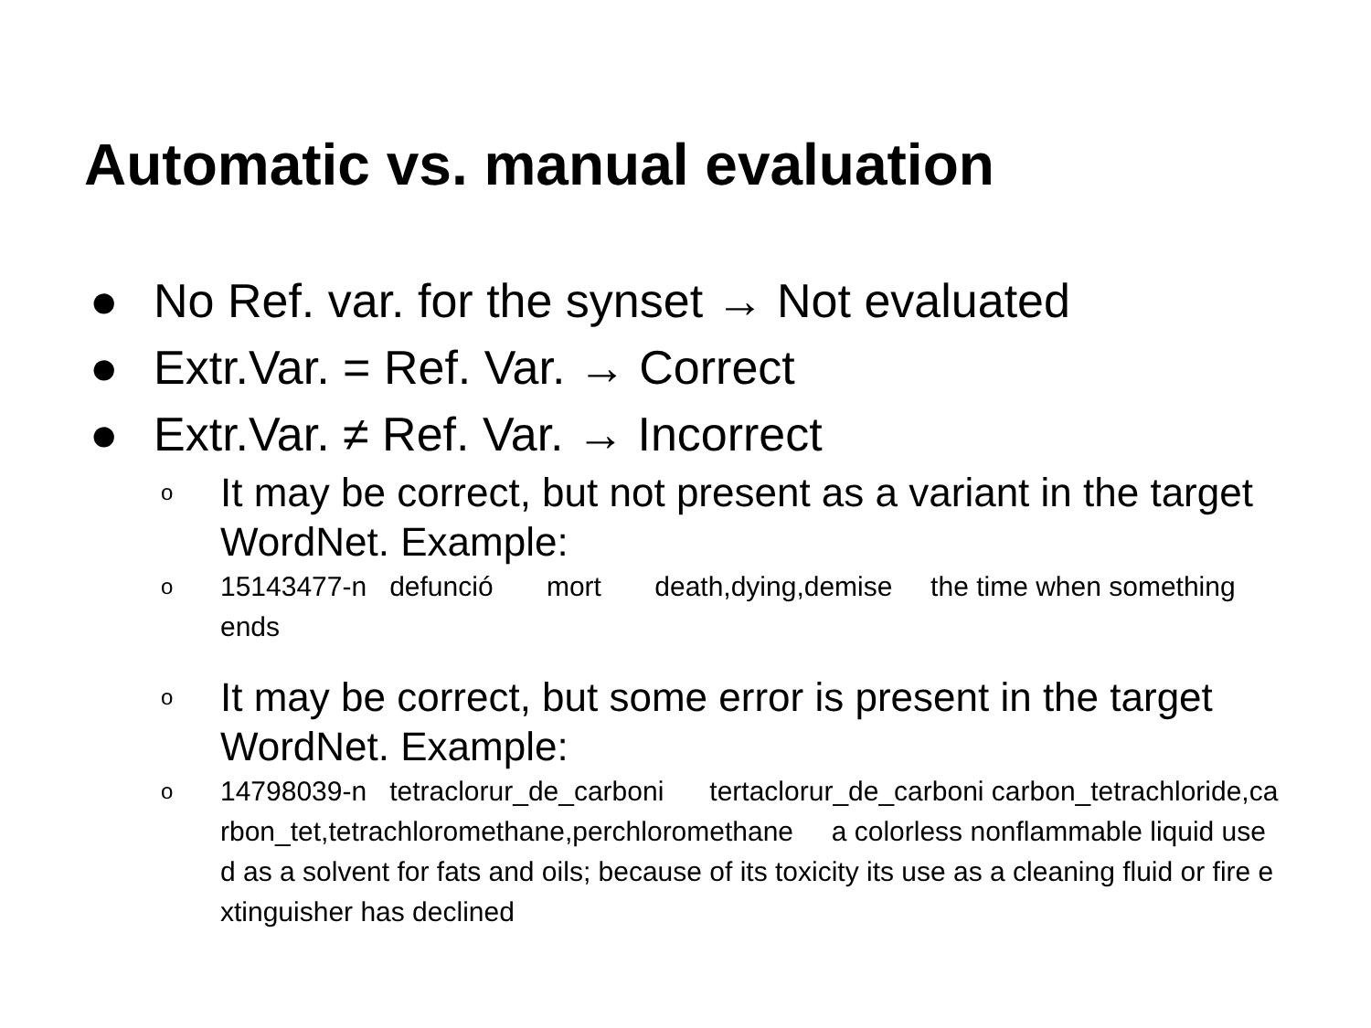Automatic vs. manual evaluation
● No Ref. var. for the synset → Not evaluated
● Extr.Var. = Ref. Var. → Correct
● Extr.Var. ≠ Ref. Var. → Incorrect
o It may be correct, but not present as a variant in the target WordNet. Example:
o 15143477-n defunció mort death,dying,demise the time when something ends
o It may be correct, but some error is present in the target WordNet. Example:
o 14798039-n tetraclorur_de_carboni tertaclorur_de_carboni carbon_tetrachloride,carbon_tet,tetrachloromethane,perchloromethane a colorless nonflammable liquid used as a solvent for fats and oils; because of its toxicity its use as a cleaning fluid or fire extinguisher has declined